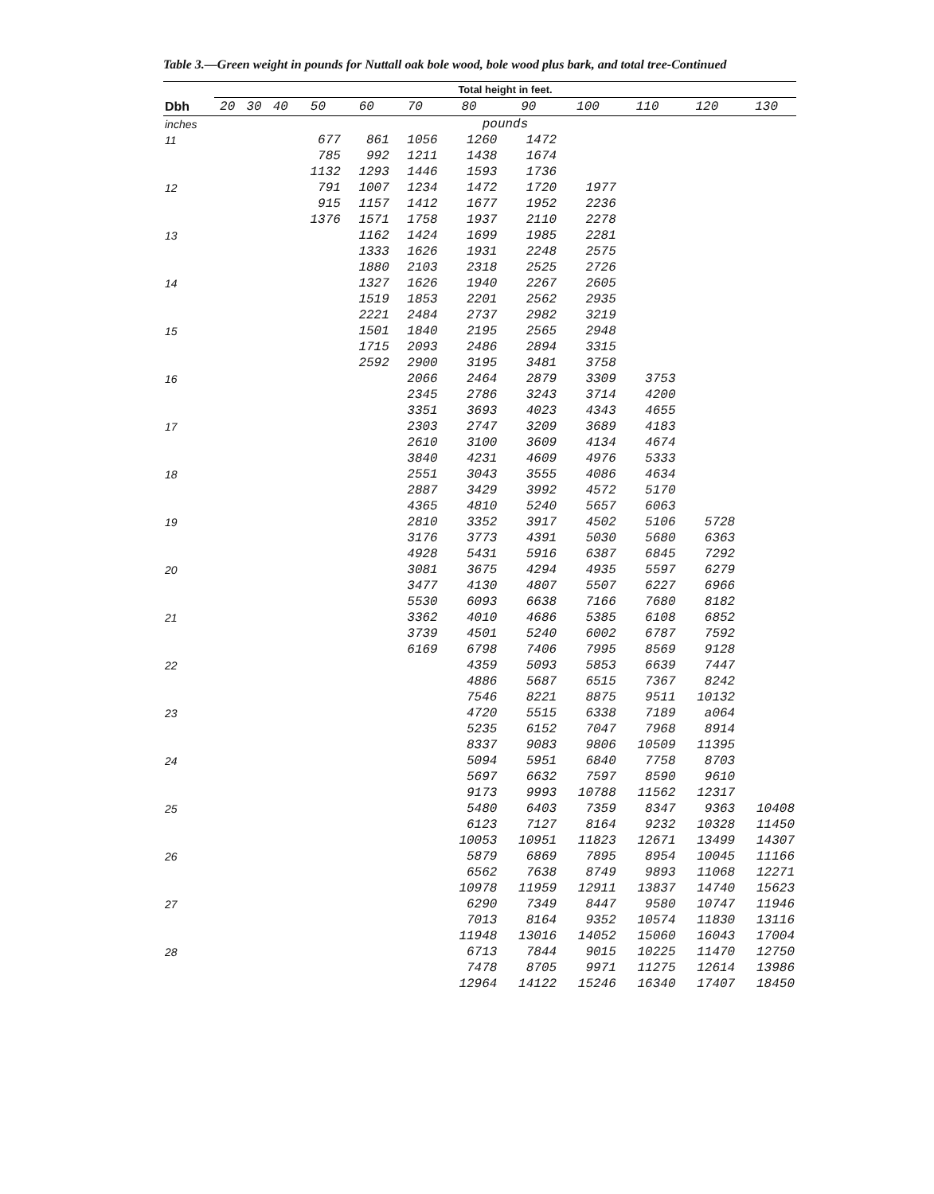Table 3.—Green weight in pounds for Nuttall oak bole wood, bole wood plus bark, and total tree-Continued
| | Total height in feet. | | | | | | | | | | | |
| --- | --- | --- | --- | --- | --- | --- | --- | --- | --- | --- | --- | --- |
| Dbh | 20 | 30 | 40 | 50 | 60 | 70 | 80 | 90 | 100 | 110 | 120 | 130 |
| inches | pounds | | | | | | | | | | | |
| 11 | | | | 677 785 1132 | 861 992 1293 | 1056 1211 1446 | 1260 1438 1593 | 1472 1674 1736 | | | | |
| 12 | | | | 791 915 1376 | 1007 1157 1571 | 1234 1412 1758 | 1472 1677 1937 | 1720 1952 2110 | 1977 2236 2278 | | | |
| 13 | | | | | 1162 1333 1880 | 1424 1626 2103 | 1699 1931 2318 | 1985 2248 2525 | 2281 2575 2726 | | | |
| 14 | | | | | 1327 1519 2221 | 1626 1853 2484 | 1940 2201 2737 | 2267 2562 2982 | 2605 2935 3219 | | | |
| 15 | | | | | 1501 1715 2592 | 1840 2093 2900 | 2195 2486 3195 | 2565 2894 3481 | 2948 3315 3758 | | | |
| 16 | | | | | | 2066 2345 3351 | 2464 2786 3693 | 2879 3243 4023 | 3309 3714 4343 | 3753 4200 4655 | | |
| 17 | | | | | | 2303 2610 3840 | 2747 3100 4231 | 3209 3609 4609 | 3689 4134 4976 | 4183 4674 5333 | | |
| 18 | | | | | | 2551 2887 4365 | 3043 3429 4810 | 3555 3992 5240 | 4086 4572 5657 | 4634 5170 6063 | | |
| 19 | | | | | | 2810 3176 4928 | 3352 3773 5431 | 3917 4391 5916 | 4502 5030 6387 | 5106 5680 6845 | 5728 6363 7292 | |
| 20 | | | | | | 3081 3477 5530 | 3675 4130 6093 | 4294 4807 6638 | 4935 5507 7166 | 5597 6227 7680 | 6279 6966 8182 | |
| 21 | | | | | | 3362 3739 6169 | 4010 4501 6798 | 4686 5240 7406 | 5385 6002 7995 | 6108 6787 8569 | 6852 7592 9128 | |
| 22 | | | | | | | 4359 4886 7546 | 5093 5687 8221 | 5853 6515 8875 | 6639 7367 9511 | 7447 8242 10132 | |
| 23 | | | | | | | 4720 5235 8337 | 5515 6152 9083 | 6338 7047 9806 | 7189 7968 10509 | a064 8914 11395 | |
| 24 | | | | | | | 5094 5697 9173 | 5951 6632 9993 | 6840 7597 10788 | 7758 8590 11562 | 8703 9610 12317 | |
| 25 | | | | | | | 5480 6123 10053 | 6403 7127 10951 | 7359 8164 11823 | 8347 9232 12671 | 9363 10328 13499 | 10408 11450 14307 |
| 26 | | | | | | | 5879 6562 10978 | 6869 7638 11959 | 7895 8749 12911 | 8954 9893 13837 | 10045 11068 14740 | 11166 12271 15623 |
| 27 | | | | | | | 6290 7013 11948 | 7349 8164 13016 | 8447 9352 14052 | 9580 10574 15060 | 10747 11830 16043 | 11946 13116 17004 |
| 28 | | | | | | | 6713 7478 12964 | 7844 8705 14122 | 9015 9971 15246 | 10225 11275 16340 | 11470 12614 17407 | 12750 13986 18450 |